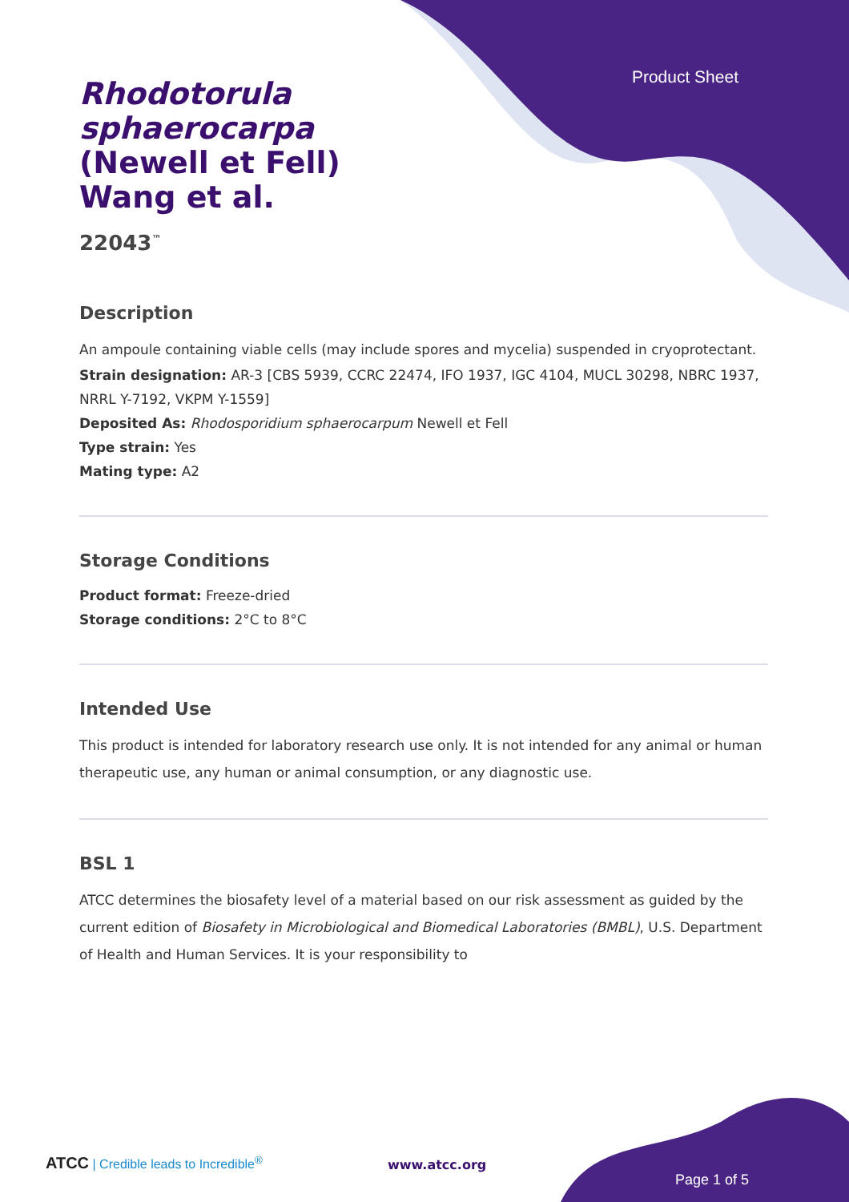Product Sheet
Rhodotorula sphaerocarpa (Newell et Fell) Wang et al.
22043<sup>™</sup>
Description
An ampoule containing viable cells (may include spores and mycelia) suspended in cryoprotectant.
Strain designation: AR-3 [CBS 5939, CCRC 22474, IFO 1937, IGC 4104, MUCL 30298, NBRC 1937, NRRL Y-7192, VKPM Y-1559]
Deposited As: Rhodosporidium sphaerocarpum Newell et Fell
Type strain: Yes
Mating type: A2
Storage Conditions
Product format: Freeze-dried
Storage conditions: 2°C to 8°C
Intended Use
This product is intended for laboratory research use only. It is not intended for any animal or human therapeutic use, any human or animal consumption, or any diagnostic use.
BSL 1
ATCC determines the biosafety level of a material based on our risk assessment as guided by the current edition of Biosafety in Microbiological and Biomedical Laboratories (BMBL), U.S. Department of Health and Human Services. It is your responsibility to
ATCC | Credible leads to Incredible<sup>®</sup>
www.atcc.org
Page 1 of 5